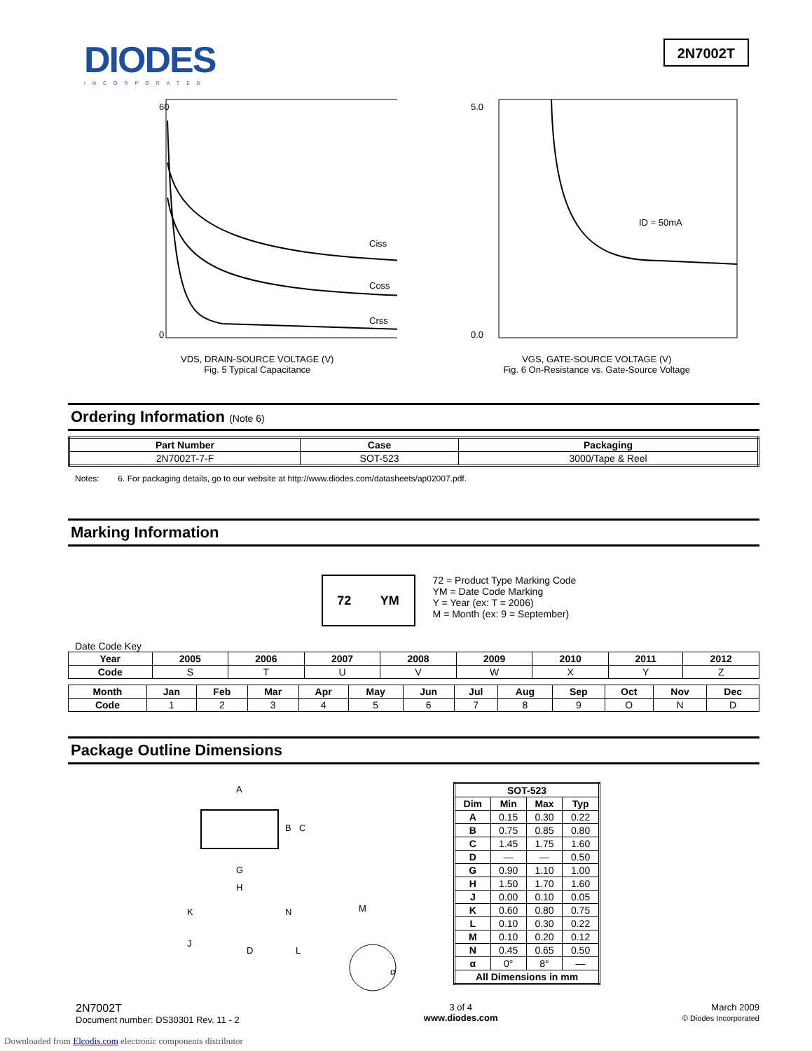DIODES
INCORPORATED
2N7002T
60
0
Ciss
Coss
Crss
VDS, DRAIN-SOURCE VOLTAGE (V)
Fig. 5 Typical Capacitance
5.0
0.0
ID = 50mA
VGS, GATE-SOURCE VOLTAGE (V)
Fig. 6 On-Resistance vs. Gate-Source Voltage
Ordering Information (Note 6)
| Part Number | Case | Packaging |
| --- | --- | --- |
| 2N7002T-7-F | SOT-523 | 3000/Tape & Reel |
Notes: 6. For packaging details, go to our website at http://www.diodes.com/datasheets/ap02007.pdf.
Marking Information
72 YM
72 = Product Type Marking Code
YM = Date Code Marking
Y = Year (ex: T = 2006)
M = Month (ex: 9 = September)
Date Code Key
| Year | 2005 | 2006 | 2007 | 2008 | 2009 | 2010 | 2011 | 2012 |
| --- | --- | --- | --- | --- | --- | --- | --- | --- |
| Code | S | T | U | V | W | X | Y | Z |
| Month | Jan | Feb | Mar | Apr | May | Jun | Jul | Aug | Sep | Oct | Nov | Dec |
| --- | --- | --- | --- | --- | --- | --- | --- | --- | --- | --- | --- | --- |
| Code | 1 | 2 | 3 | 4 | 5 | 6 | 7 | 8 | 9 | O | N | D |
Package Outline Dimensions
A
B
C
G
H
K
N
M
J
D
L
α
| SOT-523 | | | |
| --- | --- | --- | --- |
| Dim | Min | Max | Typ |
| A | 0.15 | 0.30 | 0.22 |
| B | 0.75 | 0.85 | 0.80 |
| C | 1.45 | 1.75 | 1.60 |
| D | — | — | 0.50 |
| G | 0.90 | 1.10 | 1.00 |
| H | 1.50 | 1.70 | 1.60 |
| J | 0.00 | 0.10 | 0.05 |
| K | 0.60 | 0.80 | 0.75 |
| L | 0.10 | 0.30 | 0.22 |
| M | 0.10 | 0.20 | 0.12 |
| N | 0.45 | 0.65 | 0.50 |
| α | 0° | 8° | — |
| All Dimensions in mm | | | |
2N7002T
Document number: DS30301 Rev. 11 - 2
3 of 4
www.diodes.com
March 2009
© Diodes Incorporated
Downloaded from Elcodis.com electronic components distributor